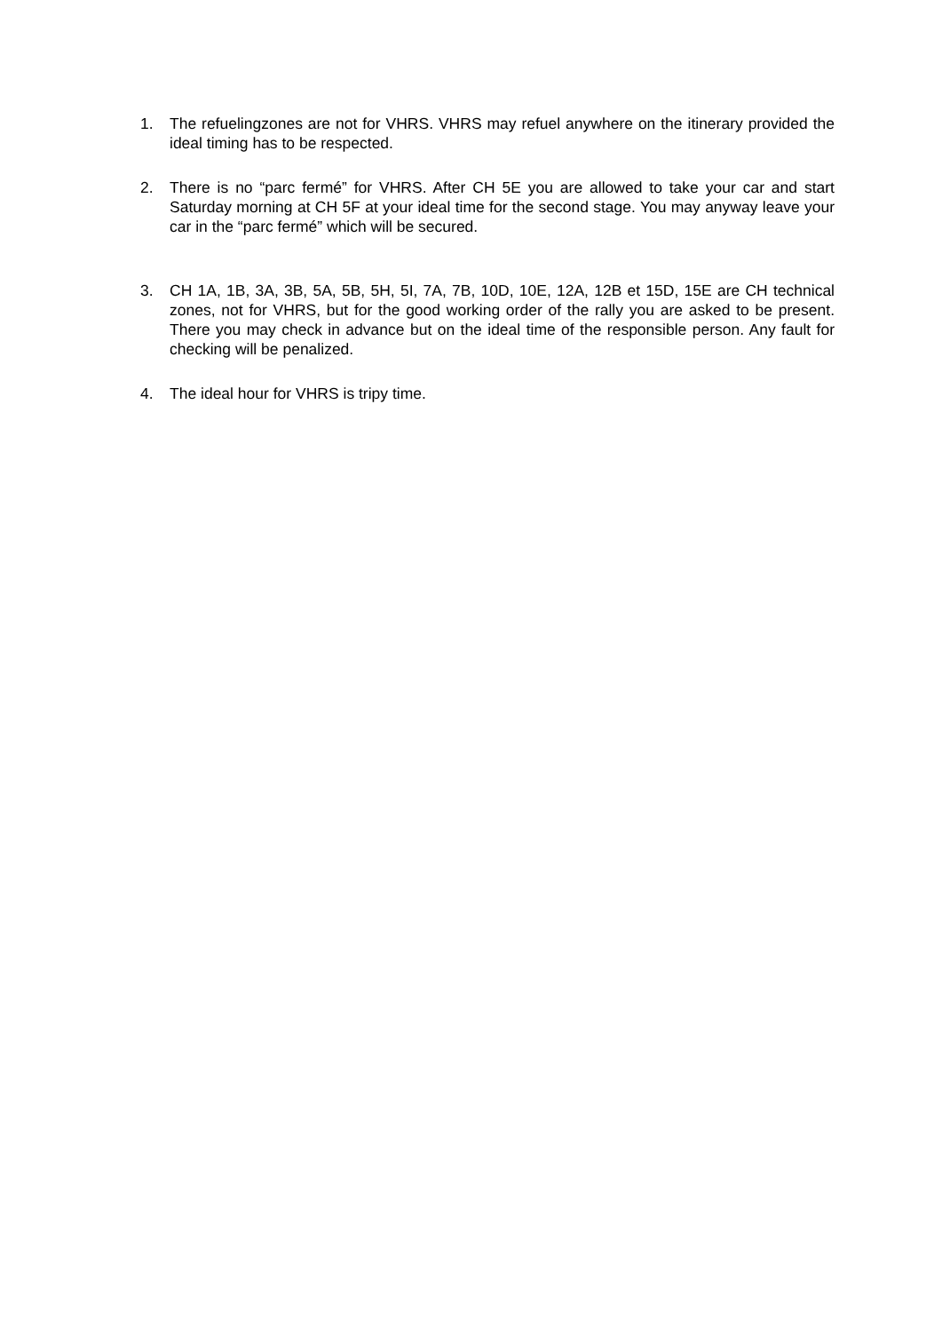1. The refuelingzones are not for VHRS. VHRS may refuel anywhere on the itinerary provided the ideal timing has to be respected.
2. There is no “parc fermé” for VHRS. After CH 5E you are allowed to take your car and start Saturday morning at CH 5F at your ideal time for the second stage. You may anyway leave your car in the “parc fermé” which will be secured.
3. CH 1A, 1B, 3A, 3B, 5A, 5B, 5H, 5I, 7A, 7B, 10D, 10E, 12A, 12B et 15D, 15E are CH technical zones, not for VHRS, but for the good working order of the rally you are asked to be present. There you may check in advance but on the ideal time of the responsible person. Any fault for checking will be penalized.
4. The ideal hour for VHRS is tripy time.